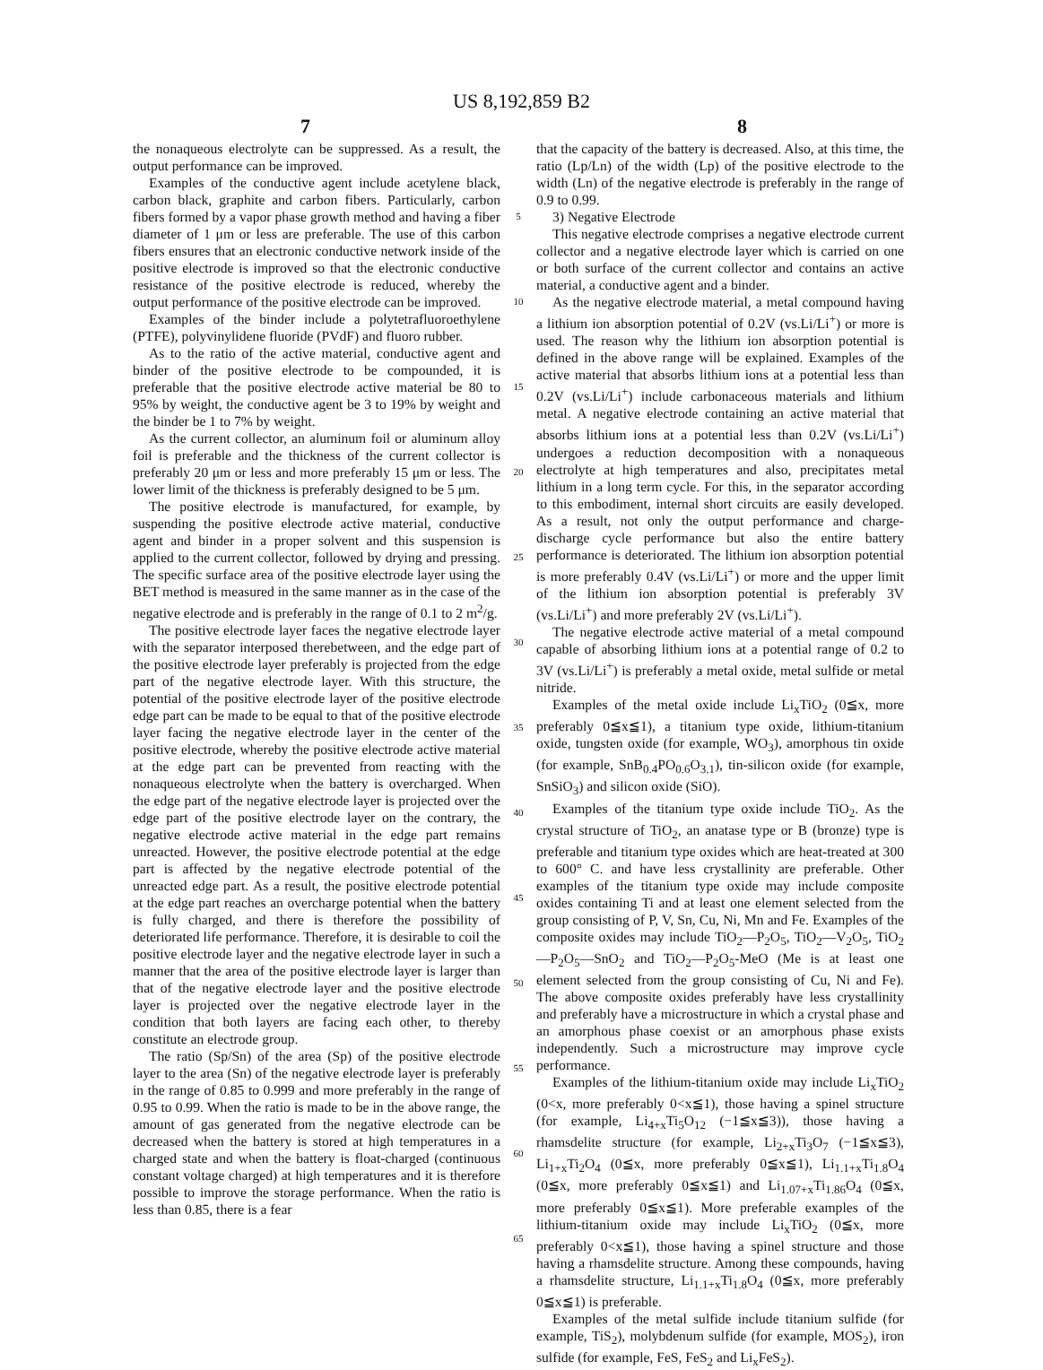US 8,192,859 B2
7 8
the nonaqueous electrolyte can be suppressed. As a result, the output performance can be improved.
Examples of the conductive agent include acetylene black, carbon black, graphite and carbon fibers. Particularly, carbon fibers formed by a vapor phase growth method and having a fiber diameter of 1 μm or less are preferable. The use of this carbon fibers ensures that an electronic conductive network inside of the positive electrode is improved so that the electronic conductive resistance of the positive electrode is reduced, whereby the output performance of the positive electrode can be improved.
Examples of the binder include a polytetrafluoroethylene (PTFE), polyvinylidene fluoride (PVdF) and fluoro rubber.
As to the ratio of the active material, conductive agent and binder of the positive electrode to be compounded, it is preferable that the positive electrode active material be 80 to 95% by weight, the conductive agent be 3 to 19% by weight and the binder be 1 to 7% by weight.
As the current collector, an aluminum foil or aluminum alloy foil is preferable and the thickness of the current collector is preferably 20 μm or less and more preferably 15 μm or less. The lower limit of the thickness is preferably designed to be 5 μm.
The positive electrode is manufactured, for example, by suspending the positive electrode active material, conductive agent and binder in a proper solvent and this suspension is applied to the current collector, followed by drying and pressing. The specific surface area of the positive electrode layer using the BET method is measured in the same manner as in the case of the negative electrode and is preferably in the range of 0.1 to 2 m<sup>2</sup>/g.
The positive electrode layer faces the negative electrode layer with the separator interposed therebetween, and the edge part of the positive electrode layer preferably is projected from the edge part of the negative electrode layer. With this structure, the potential of the positive electrode layer of the positive electrode edge part can be made to be equal to that of the positive electrode layer facing the negative electrode layer in the center of the positive electrode, whereby the positive electrode active material at the edge part can be prevented from reacting with the nonaqueous electrolyte when the battery is overcharged. When the edge part of the negative electrode layer is projected over the edge part of the positive electrode layer on the contrary, the negative electrode active material in the edge part remains unreacted. However, the positive electrode potential at the edge part is affected by the negative electrode potential of the unreacted edge part. As a result, the positive electrode potential at the edge part reaches an overcharge potential when the battery is fully charged, and there is therefore the possibility of deteriorated life performance. Therefore, it is desirable to coil the positive electrode layer and the negative electrode layer in such a manner that the area of the positive electrode layer is larger than that of the negative electrode layer and the positive electrode layer is projected over the negative electrode layer in the condition that both layers are facing each other, to thereby constitute an electrode group.
The ratio (Sp/Sn) of the area (Sp) of the positive electrode layer to the area (Sn) of the negative electrode layer is preferably in the range of 0.85 to 0.999 and more preferably in the range of 0.95 to 0.99. When the ratio is made to be in the above range, the amount of gas generated from the negative electrode can be decreased when the battery is stored at high temperatures in a charged state and when the battery is float-charged (continuous constant voltage charged) at high temperatures and it is therefore possible to improve the storage performance. When the ratio is less than 0.85, there is a fear
5
10
15
20
25
30
35
40
45
50
55
60
65
that the capacity of the battery is decreased. Also, at this time, the ratio (Lp/Ln) of the width (Lp) of the positive electrode to the width (Ln) of the negative electrode is preferably in the range of 0.9 to 0.99.
3) Negative Electrode
This negative electrode comprises a negative electrode current collector and a negative electrode layer which is carried on one or both surface of the current collector and contains an active material, a conductive agent and a binder.
As the negative electrode material, a metal compound having a lithium ion absorption potential of 0.2V (vs.Li/Li<sup>+</sup>) or more is used. The reason why the lithium ion absorption potential is defined in the above range will be explained. Examples of the active material that absorbs lithium ions at a potential less than 0.2V (vs.Li/Li<sup>+</sup>) include carbonaceous materials and lithium metal. A negative electrode containing an active material that absorbs lithium ions at a potential less than 0.2V (vs.Li/Li<sup>+</sup>) undergoes a reduction decomposition with a nonaqueous electrolyte at high temperatures and also, precipitates metal lithium in a long term cycle. For this, in the separator according to this embodiment, internal short circuits are easily developed. As a result, not only the output performance and charge-discharge cycle performance but also the entire battery performance is deteriorated. The lithium ion absorption potential is more preferably 0.4V (vs.Li/Li<sup>+</sup>) or more and the upper limit of the lithium ion absorption potential is preferably 3V (vs.Li/Li<sup>+</sup>) and more preferably 2V (vs.Li/Li<sup>+</sup>).
The negative electrode active material of a metal compound capable of absorbing lithium ions at a potential range of 0.2 to 3V (vs.Li/Li<sup>+</sup>) is preferably a metal oxide, metal sulfide or metal nitride.
Examples of the metal oxide include Li<sub>x</sub>TiO<sub>2</sub> (0≦x, more preferably 0≦x≦1), a titanium type oxide, lithium-titanium oxide, tungsten oxide (for example, WO<sub>3</sub>), amorphous tin oxide (for example, SnB<sub>0.4</sub>PO<sub>0.6</sub>O<sub>3.1</sub>), tin-silicon oxide (for example, SnSiO<sub>3</sub>) and silicon oxide (SiO).
Examples of the titanium type oxide include TiO<sub>2</sub>. As the crystal structure of TiO<sub>2</sub>, an anatase type or B (bronze) type is preferable and titanium type oxides which are heat-treated at 300 to 600° C. and have less crystallinity are preferable. Other examples of the titanium type oxide may include composite oxides containing Ti and at least one element selected from the group consisting of P, V, Sn, Cu, Ni, Mn and Fe. Examples of the composite oxides may include TiO<sub>2</sub>—P<sub>2</sub>O<sub>5</sub>, TiO<sub>2</sub>—V<sub>2</sub>O<sub>5</sub>, TiO<sub>2</sub>—P<sub>2</sub>O<sub>5</sub>—SnO<sub>2</sub> and TiO<sub>2</sub>—P<sub>2</sub>O<sub>5</sub>-MeO (Me is at least one element selected from the group consisting of Cu, Ni and Fe). The above composite oxides preferably have less crystallinity and preferably have a microstructure in which a crystal phase and an amorphous phase coexist or an amorphous phase exists independently. Such a microstructure may improve cycle performance.
Examples of the lithium-titanium oxide may include Li<sub>x</sub>TiO<sub>2</sub> (0<x, more preferably 0<x≦1), those having a spinel structure (for example, Li<sub>4+x</sub>Ti<sub>5</sub>O<sub>12</sub> (−1≦x≦3)), those having a rhamsdelite structure (for example, Li<sub>2+x</sub>Ti<sub>3</sub>O<sub>7</sub> (−1≦x≦3), Li<sub>1+x</sub>Ti<sub>2</sub>O<sub>4</sub> (0≦x, more preferably 0≦x≦1), Li<sub>1.1+x</sub>Ti<sub>1.8</sub>O<sub>4</sub> (0≦x, more preferably 0≦x≦1) and Li<sub>1.07+x</sub>Ti<sub>1.86</sub>O<sub>4</sub> (0≦x, more preferably 0≦x≦1). More preferable examples of the lithium-titanium oxide may include Li<sub>x</sub>TiO<sub>2</sub> (0≦x, more preferably 0<x≦1), those having a spinel structure and those having a rhamsdelite structure. Among these compounds, having a rhamsdelite structure, Li<sub>1.1+x</sub>Ti<sub>1.8</sub>O<sub>4</sub> (0≦x, more preferably 0≦x≦1) is preferable.
Examples of the metal sulfide include titanium sulfide (for example, TiS<sub>2</sub>), molybdenum sulfide (for example, MOS<sub>2</sub>), iron sulfide (for example, FeS, FeS<sub>2</sub> and Li<sub>x</sub>FeS<sub>2</sub>).